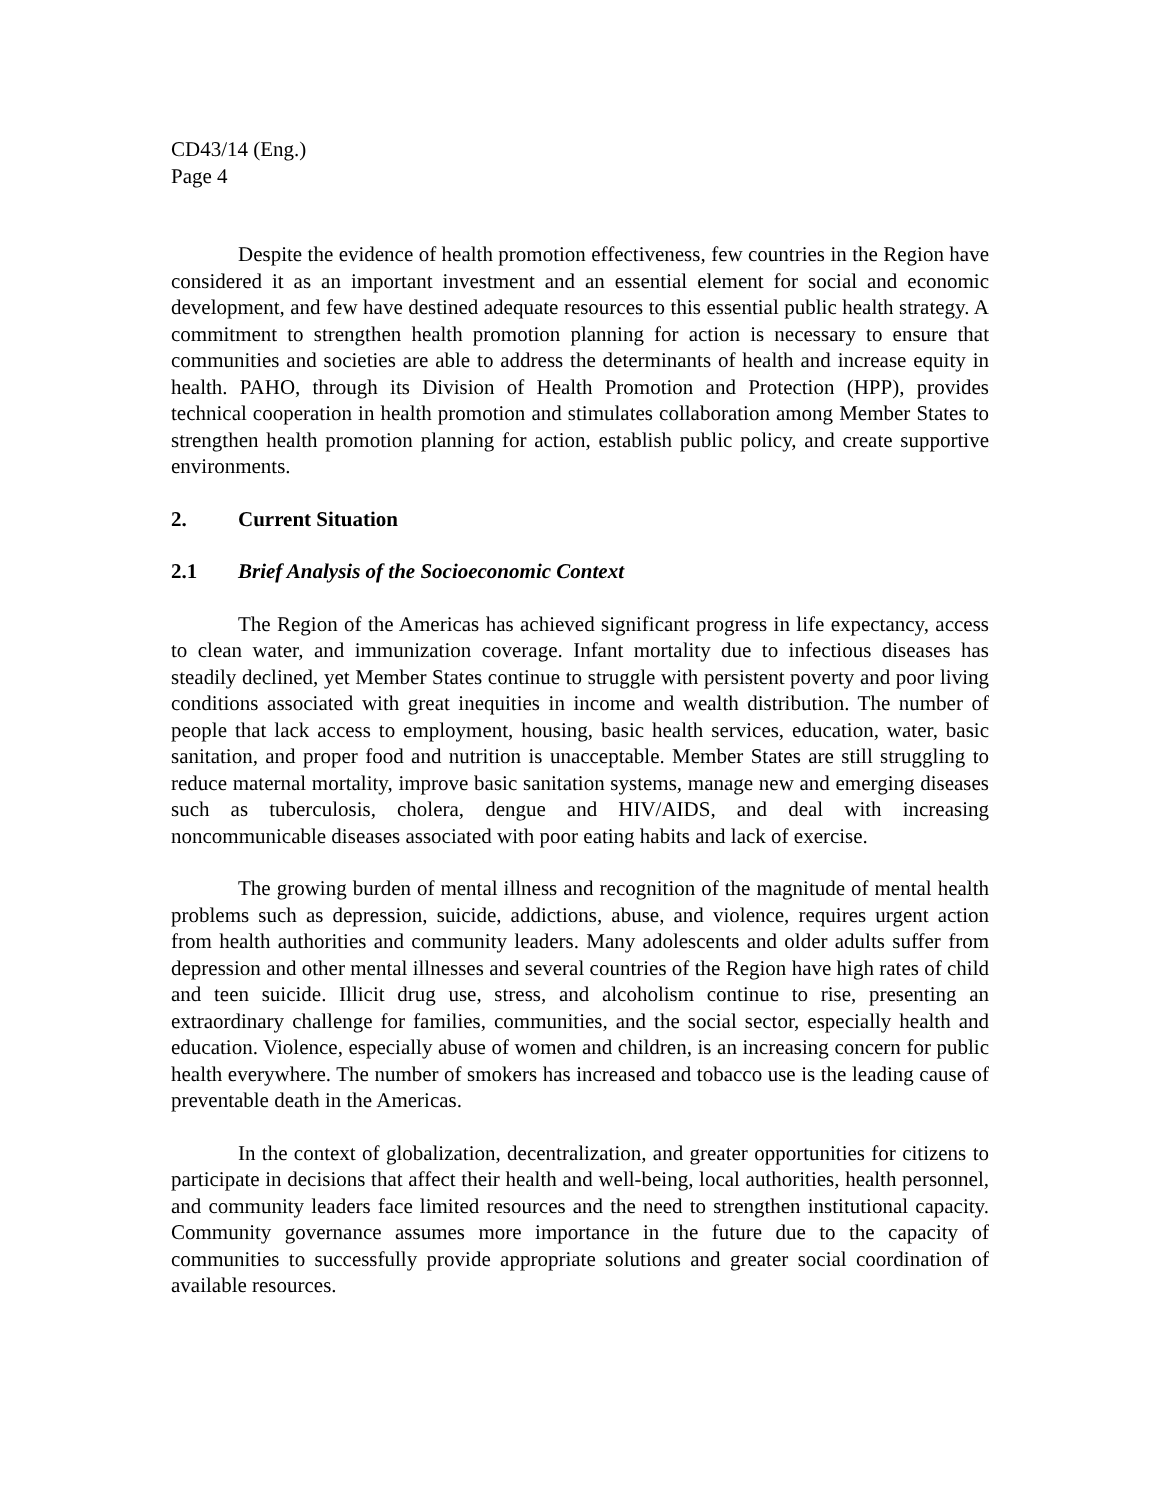CD43/14 (Eng.)
Page 4
Despite the evidence of health promotion effectiveness, few countries in the Region have considered it as an important investment and an essential element for social and economic development, and few have destined adequate resources to this essential public health strategy. A commitment to strengthen health promotion planning for action is necessary to ensure that communities and societies are able to address the determinants of health and increase equity in health. PAHO, through its Division of Health Promotion and Protection (HPP), provides technical cooperation in health promotion and stimulates collaboration among Member States to strengthen health promotion planning for action, establish public policy, and create supportive environments.
2. Current Situation
2.1 Brief Analysis of the Socioeconomic Context
The Region of the Americas has achieved significant progress in life expectancy, access to clean water, and immunization coverage. Infant mortality due to infectious diseases has steadily declined, yet Member States continue to struggle with persistent poverty and poor living conditions associated with great inequities in income and wealth distribution. The number of people that lack access to employment, housing, basic health services, education, water, basic sanitation, and proper food and nutrition is unacceptable. Member States are still struggling to reduce maternal mortality, improve basic sanitation systems, manage new and emerging diseases such as tuberculosis, cholera, dengue and HIV/AIDS, and deal with increasing noncommunicable diseases associated with poor eating habits and lack of exercise.
The growing burden of mental illness and recognition of the magnitude of mental health problems such as depression, suicide, addictions, abuse, and violence, requires urgent action from health authorities and community leaders. Many adolescents and older adults suffer from depression and other mental illnesses and several countries of the Region have high rates of child and teen suicide. Illicit drug use, stress, and alcoholism continue to rise, presenting an extraordinary challenge for families, communities, and the social sector, especially health and education. Violence, especially abuse of women and children, is an increasing concern for public health everywhere. The number of smokers has increased and tobacco use is the leading cause of preventable death in the Americas.
In the context of globalization, decentralization, and greater opportunities for citizens to participate in decisions that affect their health and well-being, local authorities, health personnel, and community leaders face limited resources and the need to strengthen institutional capacity. Community governance assumes more importance in the future due to the capacity of communities to successfully provide appropriate solutions and greater social coordination of available resources.